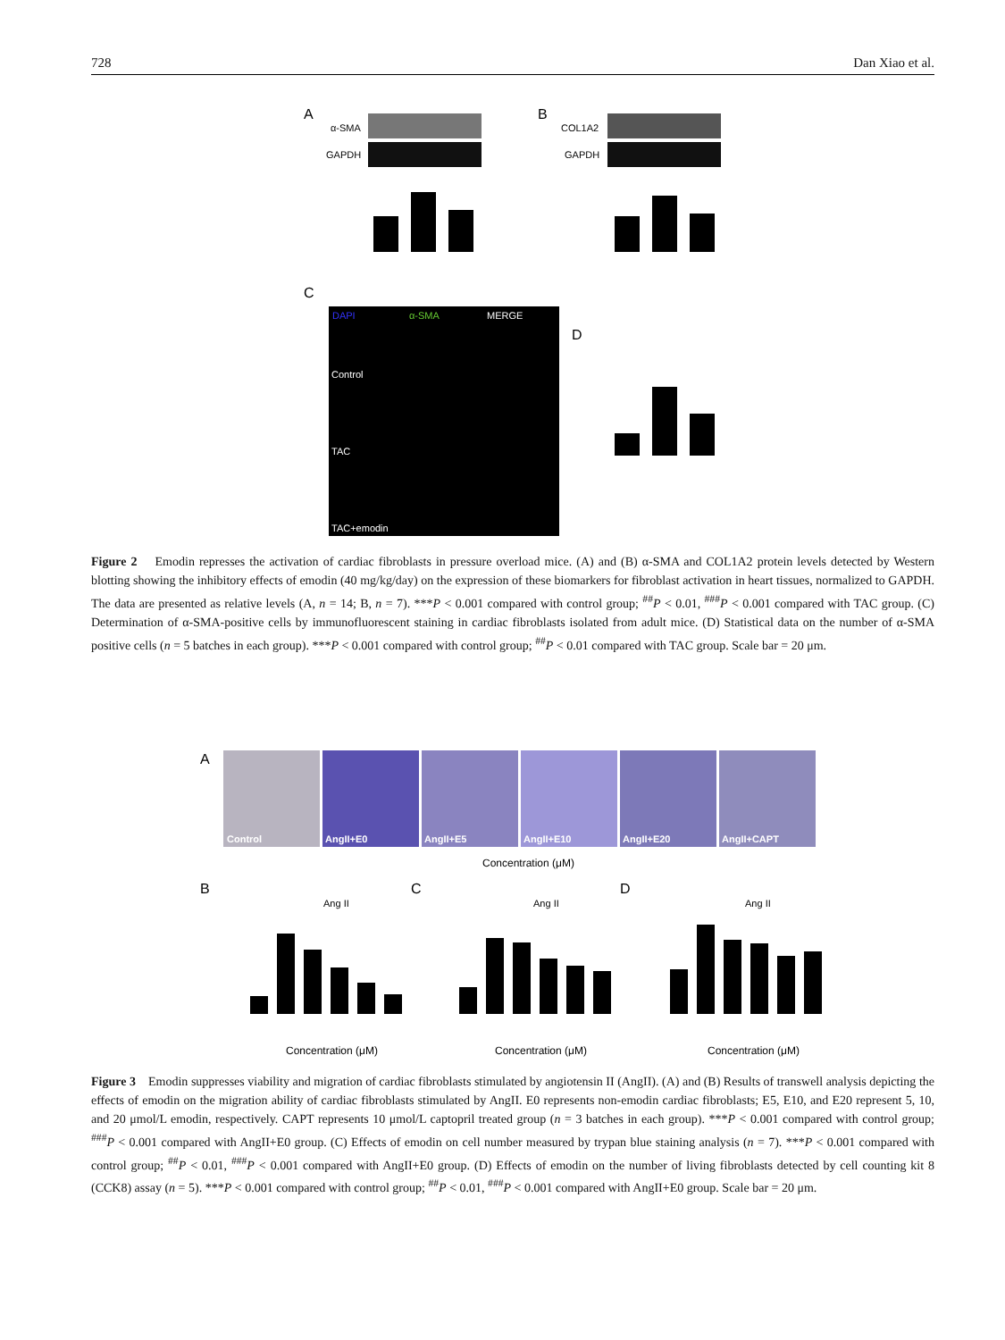728 Dan Xiao et al.
A
B
α-SMA
GAPDH
COL1A2
GAPDH
C
DAPI
α-SMA
MERGE
Control
TAC
TAC+emodin
D
Figure 2 Emodin represses the activation of cardiac fibroblasts in pressure overload mice. (A) and (B) α-SMA and COL1A2 protein levels detected by Western blotting showing the inhibitory effects of emodin (40 mg/kg/day) on the expression of these biomarkers for fibroblast activation in heart tissues, normalized to GAPDH. The data are presented as relative levels (A, n = 14; B, n = 7). ***P < 0.001 compared with control group; <sup>##</sup>P < 0.01, <sup>###</sup>P < 0.001 compared with TAC group. (C) Determination of α-SMA-positive cells by immunofluorescent staining in cardiac fibroblasts isolated from adult mice. (D) Statistical data on the number of α-SMA positive cells (n = 5 batches in each group). ***P < 0.001 compared with control group; <sup>##</sup>P < 0.01 compared with TAC group. Scale bar = 20 μm.
A
Control
AngII+E0
AngII+E5
AngII+E10
AngII+E20
AngII+CAPT
Concentration (μM)
B
C
D
Ang II
Ang II
Ang II
Concentration (μM)
Concentration (μM)
Concentration (μM)
Figure 3 Emodin suppresses viability and migration of cardiac fibroblasts stimulated by angiotensin II (AngII). (A) and (B) Results of transwell analysis depicting the effects of emodin on the migration ability of cardiac fibroblasts stimulated by AngII. E0 represents non-emodin cardiac fibroblasts; E5, E10, and E20 represent 5, 10, and 20 μmol/L emodin, respectively. CAPT represents 10 μmol/L captopril treated group (n = 3 batches in each group). ***P < 0.001 compared with control group; <sup>###</sup>P < 0.001 compared with AngII+E0 group. (C) Effects of emodin on cell number measured by trypan blue staining analysis (n = 7). ***P < 0.001 compared with control group; <sup>##</sup>P < 0.01, <sup>###</sup>P < 0.001 compared with AngII+E0 group. (D) Effects of emodin on the number of living fibroblasts detected by cell counting kit 8 (CCK8) assay (n = 5). ***P < 0.001 compared with control group; <sup>##</sup>P < 0.01, <sup>###</sup>P < 0.001 compared with AngII+E0 group. Scale bar = 20 μm.